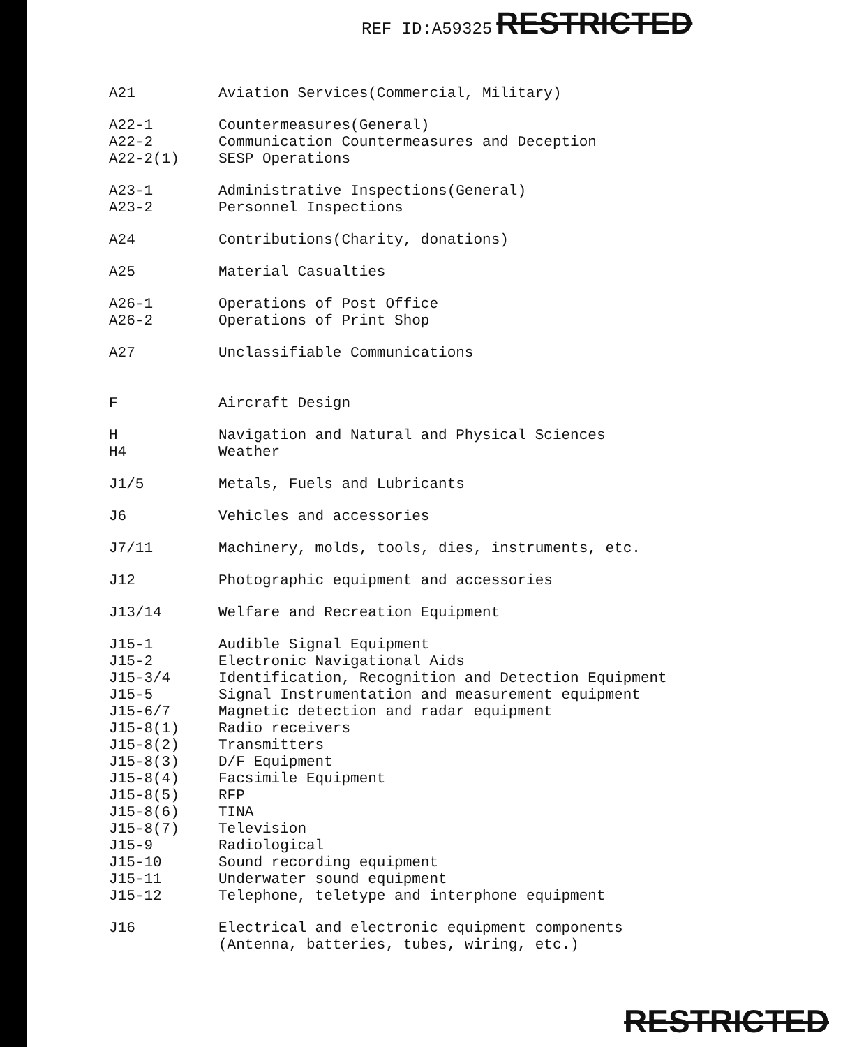REF ID:A59325 RESTRICTED
| A21 | Aviation Services(Commercial, Military) |
| A22-1 A22-2 A22-2(1) | Countermeasures(General) Communication Countermeasures and Deception SESP Operations |
| A23-1 A23-2 | Administrative Inspections(General) Personnel Inspections |
| A24 | Contributions(Charity, donations) |
| A25 | Material Casualties |
| A26-1 A26-2 | Operations of Post Office Operations of Print Shop |
| A27 | Unclassifiable Communications |
| F | Aircraft Design |
| H H4 | Navigation and Natural and Physical Sciences Weather |
| J1/5 | Metals, Fuels and Lubricants |
| J6 | Vehicles and accessories |
| J7/11 | Machinery, molds, tools, dies, instruments, etc. |
| J12 | Photographic equipment and accessories |
| J13/14 | Welfare and Recreation Equipment |
| J15-1 J15-2 J15-3/4 J15-5 J15-6/7 J15-8(1) J15-8(2) J15-8(3) J15-8(4) J15-8(5) J15-8(6) J15-8(7) J15-9 J15-10 J15-11 J15-12 | Audible Signal Equipment Electronic Navigational Aids Identification, Recognition and Detection Equipment Signal Instrumentation and measurement equipment Magnetic detection and radar equipment Radio receivers Transmitters D/F Equipment Facsimile Equipment RFP TINA Television Radiological Sound recording equipment Underwater sound equipment Telephone, teletype and interphone equipment |
| J16 | Electrical and electronic equipment components (Antenna, batteries, tubes, wiring, etc.) |
RESTRICTED